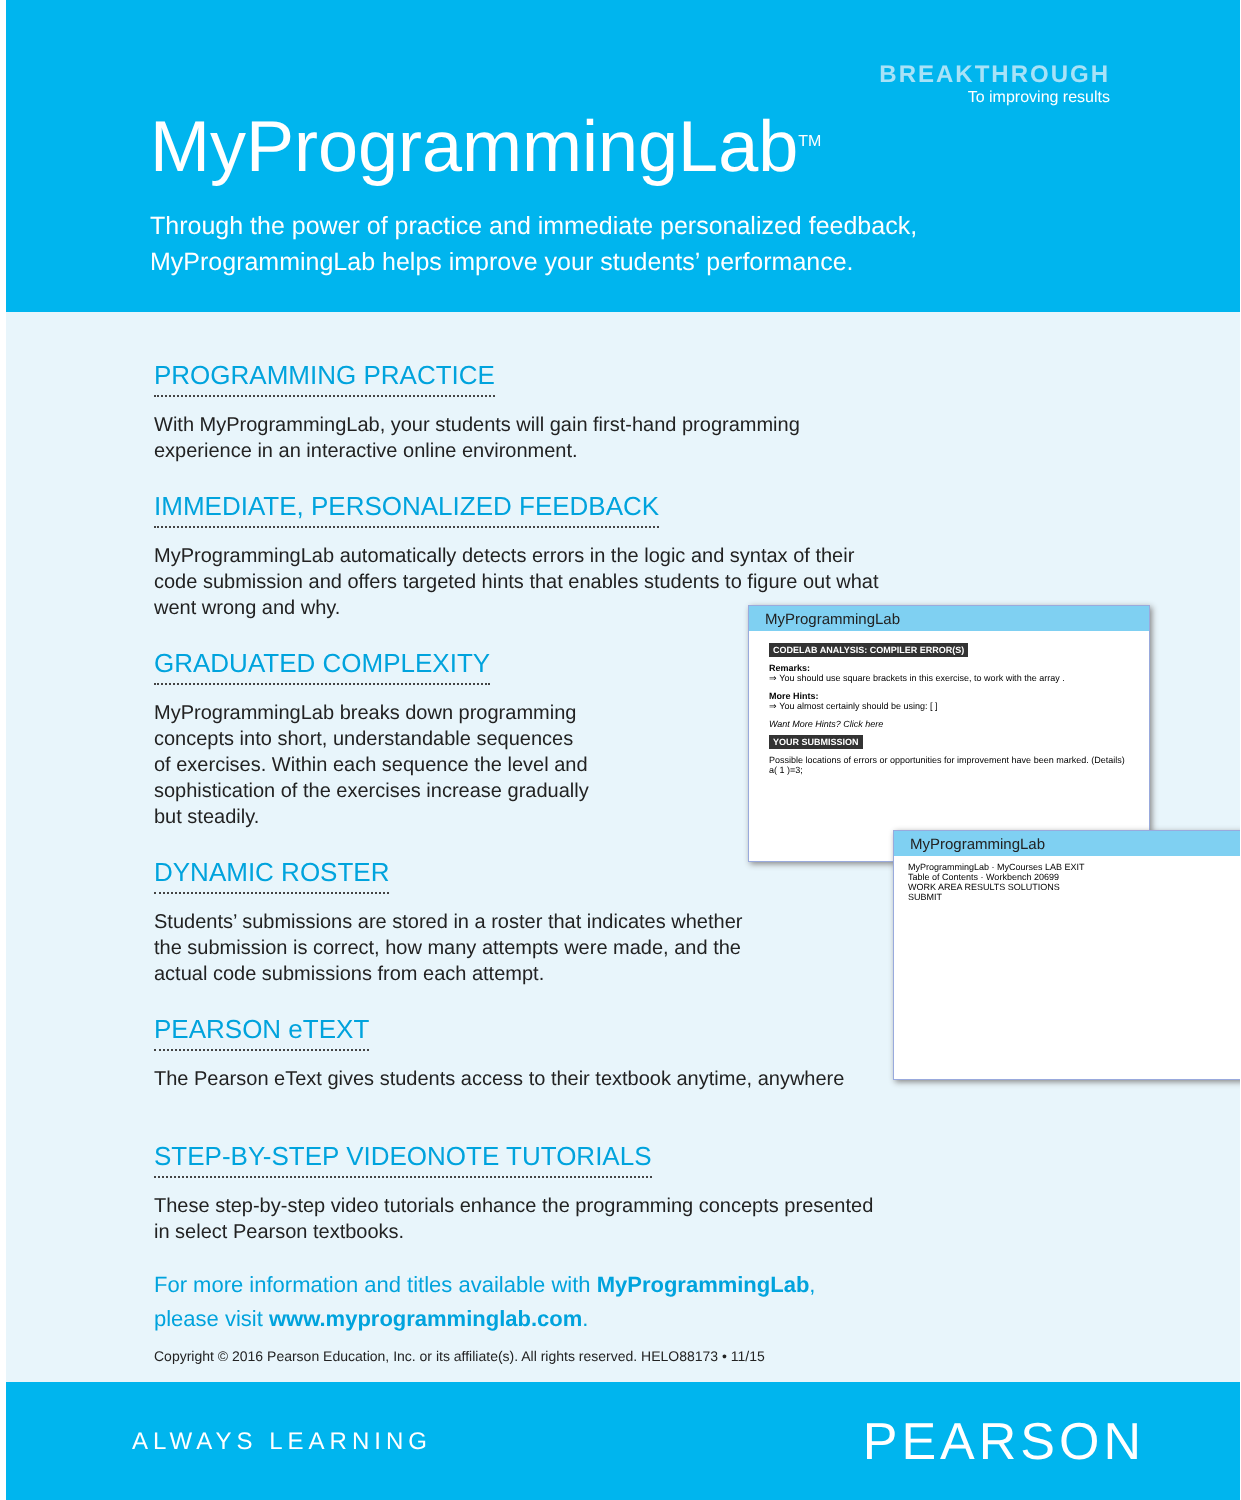BREAKTHROUGH
To improving results
MyProgrammingLab<sup>TM</sup>
Through the power of practice and immediate personalized feedback,
MyProgrammingLab helps improve your students’ performance.
PROGRAMMING PRACTICE
With MyProgrammingLab, your students will gain first-hand programming
experience in an interactive online environment.
IMMEDIATE, PERSONALIZED FEEDBACK
MyProgrammingLab automatically detects errors in the logic and syntax of their
code submission and offers targeted hints that enables students to figure out what
went wrong and why.
GRADUATED COMPLEXITY
MyProgrammingLab breaks down programming
concepts into short, understandable sequences
of exercises. Within each sequence the level and
sophistication of the exercises increase gradually
but steadily.
DYNAMIC ROSTER
Students’ submissions are stored in a roster that indicates whether
the submission is correct, how many attempts were made, and the
actual code submissions from each attempt.
PEARSON eTEXT
The Pearson eText gives students access to their textbook anytime, anywhere
STEP-BY-STEP VIDEONOTE TUTORIALS
These step-by-step video tutorials enhance the programming concepts presented
in select Pearson textbooks.
For more information and titles available with MyProgrammingLab,
please visit www.myprogramminglab.com.
Copyright © 2016 Pearson Education, Inc. or its affiliate(s). All rights reserved. HELO88173 • 11/15
MyProgrammingLab
CODELAB ANALYSIS: COMPILER ERROR(S)
Remarks:
⇒ You should use square brackets in this exercise, to work with the array .
More Hints:
⇒ You almost certainly should be using: [ ]
Want More Hints? Click here
YOUR SUBMISSION
Possible locations of errors or opportunities for improvement have been marked. (Details)
a( 1 )=3;
MyProgrammingLab
MyProgrammingLab · MyCourses LAB EXIT
Table of Contents · Workbench 20699
WORK AREA RESULTS SOLUTIONS
SUBMIT
ALWAYS LEARNING PEARSON